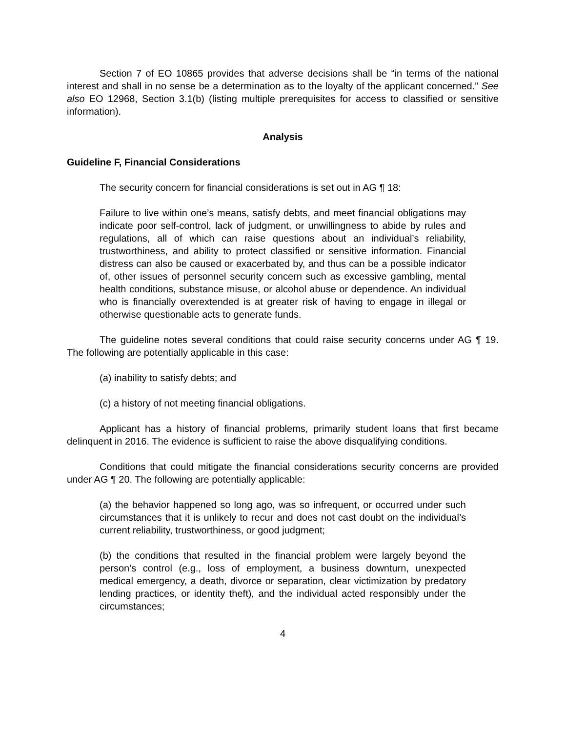Section 7 of EO 10865 provides that adverse decisions shall be “in terms of the national interest and shall in no sense be a determination as to the loyalty of the applicant concerned.” See also EO 12968, Section 3.1(b) (listing multiple prerequisites for access to classified or sensitive information).
Analysis
Guideline F, Financial Considerations
The security concern for financial considerations is set out in AG ¶ 18:
Failure to live within one’s means, satisfy debts, and meet financial obligations may indicate poor self-control, lack of judgment, or unwillingness to abide by rules and regulations, all of which can raise questions about an individual’s reliability, trustworthiness, and ability to protect classified or sensitive information. Financial distress can also be caused or exacerbated by, and thus can be a possible indicator of, other issues of personnel security concern such as excessive gambling, mental health conditions, substance misuse, or alcohol abuse or dependence. An individual who is financially overextended is at greater risk of having to engage in illegal or otherwise questionable acts to generate funds.
The guideline notes several conditions that could raise security concerns under AG ¶ 19. The following are potentially applicable in this case:
(a) inability to satisfy debts; and
(c) a history of not meeting financial obligations.
Applicant has a history of financial problems, primarily student loans that first became delinquent in 2016. The evidence is sufficient to raise the above disqualifying conditions.
Conditions that could mitigate the financial considerations security concerns are provided under AG ¶ 20. The following are potentially applicable:
(a) the behavior happened so long ago, was so infrequent, or occurred under such circumstances that it is unlikely to recur and does not cast doubt on the individual’s current reliability, trustworthiness, or good judgment;
(b) the conditions that resulted in the financial problem were largely beyond the person’s control (e.g., loss of employment, a business downturn, unexpected medical emergency, a death, divorce or separation, clear victimization by predatory lending practices, or identity theft), and the individual acted responsibly under the circumstances;
4